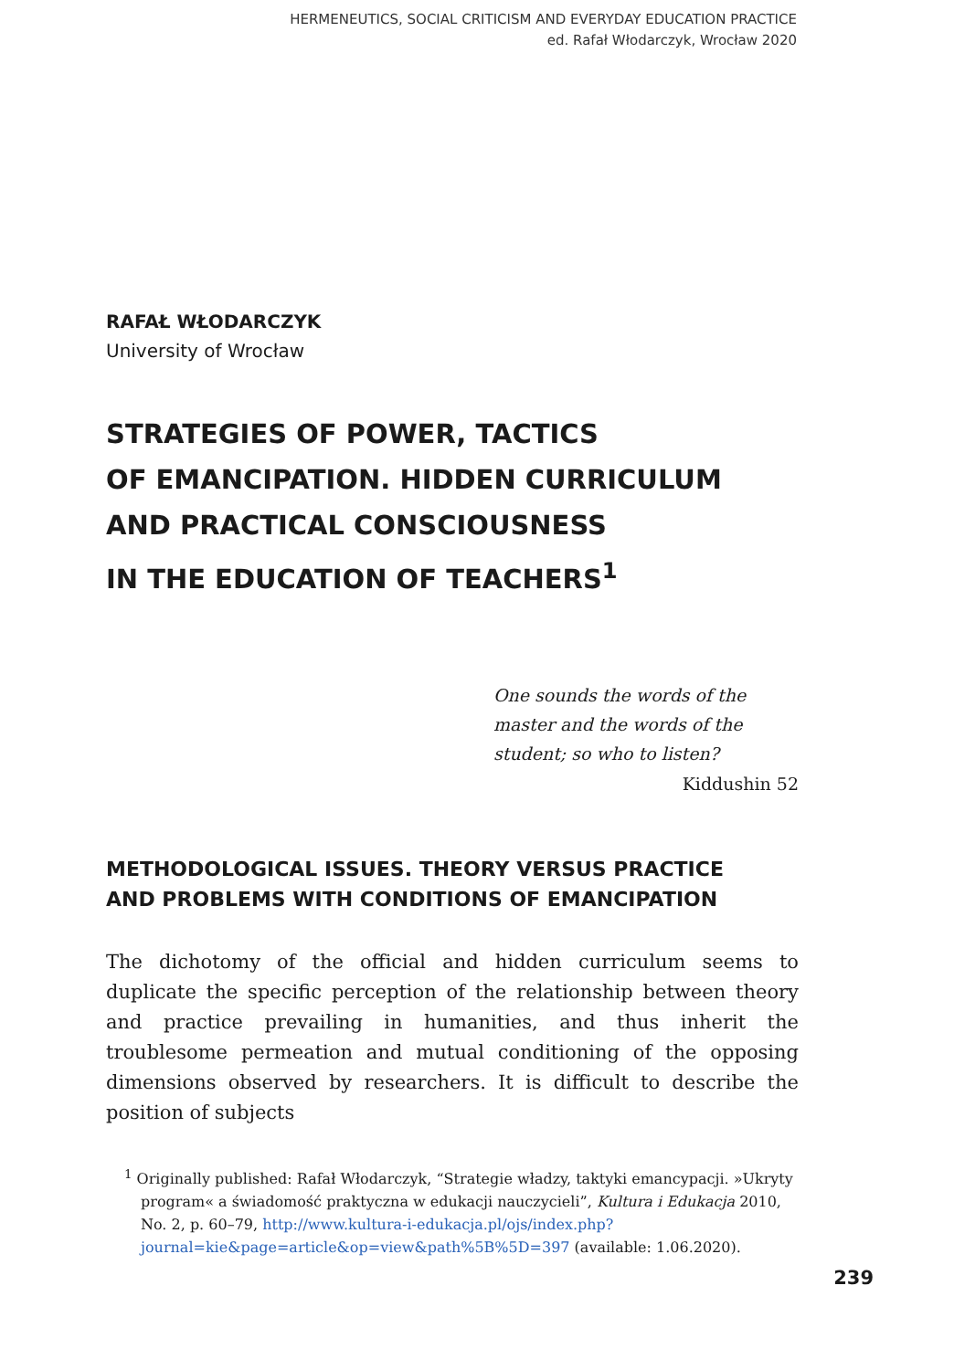HERMENEUTICS, SOCIAL CRITICISM AND EVERYDAY EDUCATION PRACTICE
ed. Rafał Włodarczyk, Wrocław 2020
RAFAŁ WŁODARCZYK
University of Wrocław
STRATEGIES OF POWER, TACTICS
OF EMANCIPATION. HIDDEN CURRICULUM
AND PRACTICAL CONSCIOUSNESS
IN THE EDUCATION OF TEACHERS<sup>1</sup>
One sounds the words of the master and the words of the student; so who to listen?
Kiddushin 52
METHODOLOGICAL ISSUES. THEORY VERSUS PRACTICE
AND PROBLEMS WITH CONDITIONS OF EMANCIPATION
The dichotomy of the official and hidden curriculum seems to duplicate the specific perception of the relationship between theory and practice prevailing in humanities, and thus inherit the troublesome permeation and mutual conditioning of the opposing dimensions observed by researchers. It is difficult to describe the position of subjects
<sup>1</sup> Originally published: Rafał Włodarczyk, “Strategie władzy, taktyki emancypacji. »Ukryty program« a świadomość praktyczna w edukacji nauczycieli”, Kultura i Edukacja 2010, No. 2, p. 60–79, http://www.kultura-i-edukacja.pl/ojs/index.php?journal=kie&page=article&op=view&path%5B%5D=397 (available: 1.06.2020).
239